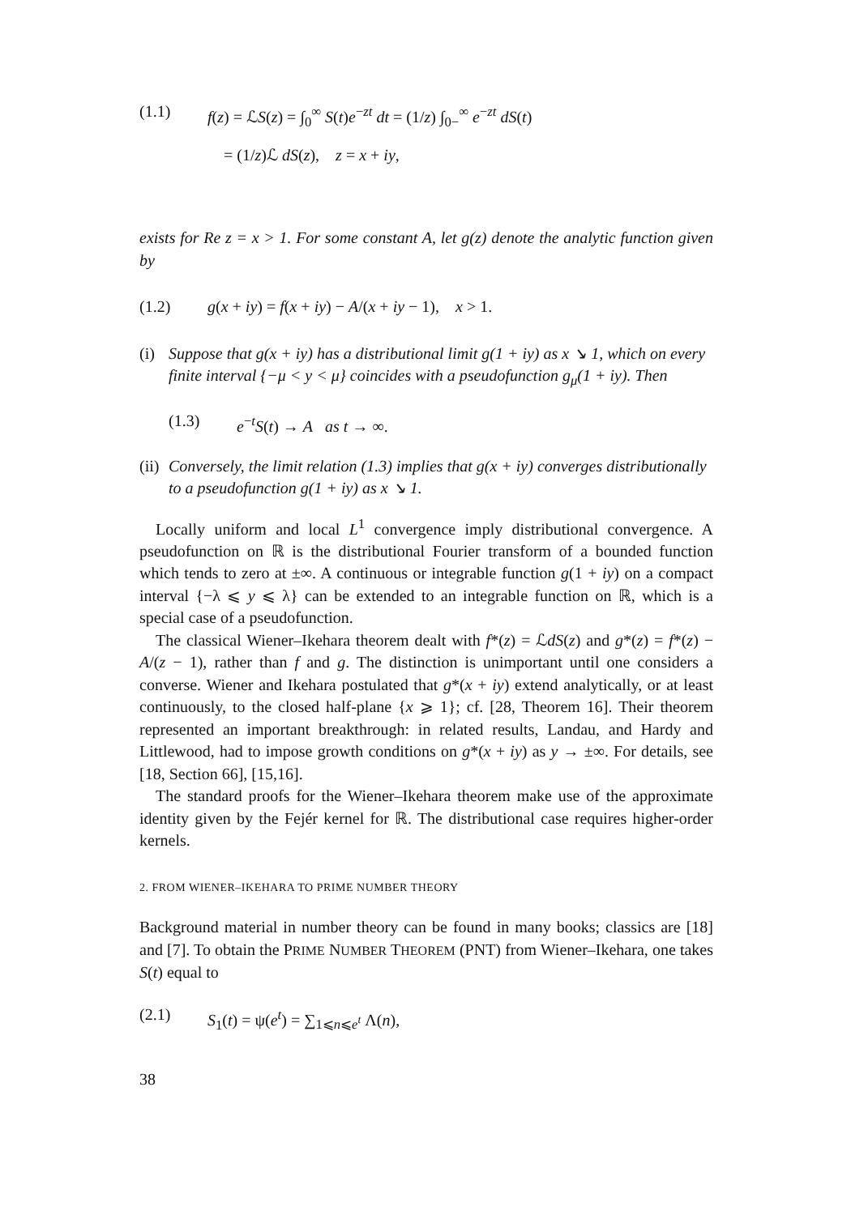(1.1) f(z) = ℒS(z) = ∫<sub>0</sub><sup>∞</sup> S(t)e<sup>−zt</sup> dt = (1/z) ∫<sub>0−</sub><sup>∞</sup> e<sup>−zt</sup> dS(t)
= (1/z)ℒ dS(z), z = x + iy,
exists for Re z = x > 1. For some constant A, let g(z) denote the analytic function given by
(1.2) g(x + iy) = f(x + iy) − A/(x + iy − 1), x > 1.
(i) Suppose that g(x + iy) has a distributional limit g(1 + iy) as x ↘ 1, which on every finite interval {−μ < y < μ} coincides with a pseudofunction g<sub>μ</sub>(1 + iy). Then
(1.3) e<sup>−t</sup>S(t) → A as t → ∞.
(ii) Conversely, the limit relation (1.3) implies that g(x + iy) converges distributionally to a pseudofunction g(1 + iy) as x ↘ 1.
Locally uniform and local L<sup>1</sup> convergence imply distributional convergence. A pseudofunction on ℝ is the distributional Fourier transform of a bounded function which tends to zero at ±∞. A continuous or integrable function g(1 + iy) on a compact interval {−λ ⩽ y ⩽ λ} can be extended to an integrable function on ℝ, which is a special case of a pseudofunction.
The classical Wiener–Ikehara theorem dealt with f*(z) = ℒdS(z) and g*(z) = f*(z) − A/(z − 1), rather than f and g. The distinction is unimportant until one considers a converse. Wiener and Ikehara postulated that g*(x + iy) extend analytically, or at least continuously, to the closed half-plane {x ⩾ 1}; cf. [28, Theorem 16]. Their theorem represented an important breakthrough: in related results, Landau, and Hardy and Littlewood, had to impose growth conditions on g*(x + iy) as y → ±∞. For details, see [18, Section 66], [15,16].
The standard proofs for the Wiener–Ikehara theorem make use of the approximate identity given by the Fejér kernel for ℝ. The distributional case requires higher-order kernels.
2. FROM WIENER–IKEHARA TO PRIME NUMBER THEORY
Background material in number theory can be found in many books; classics are [18] and [7]. To obtain the PRIME NUMBER THEOREM (PNT) from Wiener–Ikehara, one takes S(t) equal to
(2.1) S<sub>1</sub>(t) = ψ(e<sup>t</sup>) = ∑<sub>1⩽n⩽e<sup>t</sup></sub> Λ(n),
38